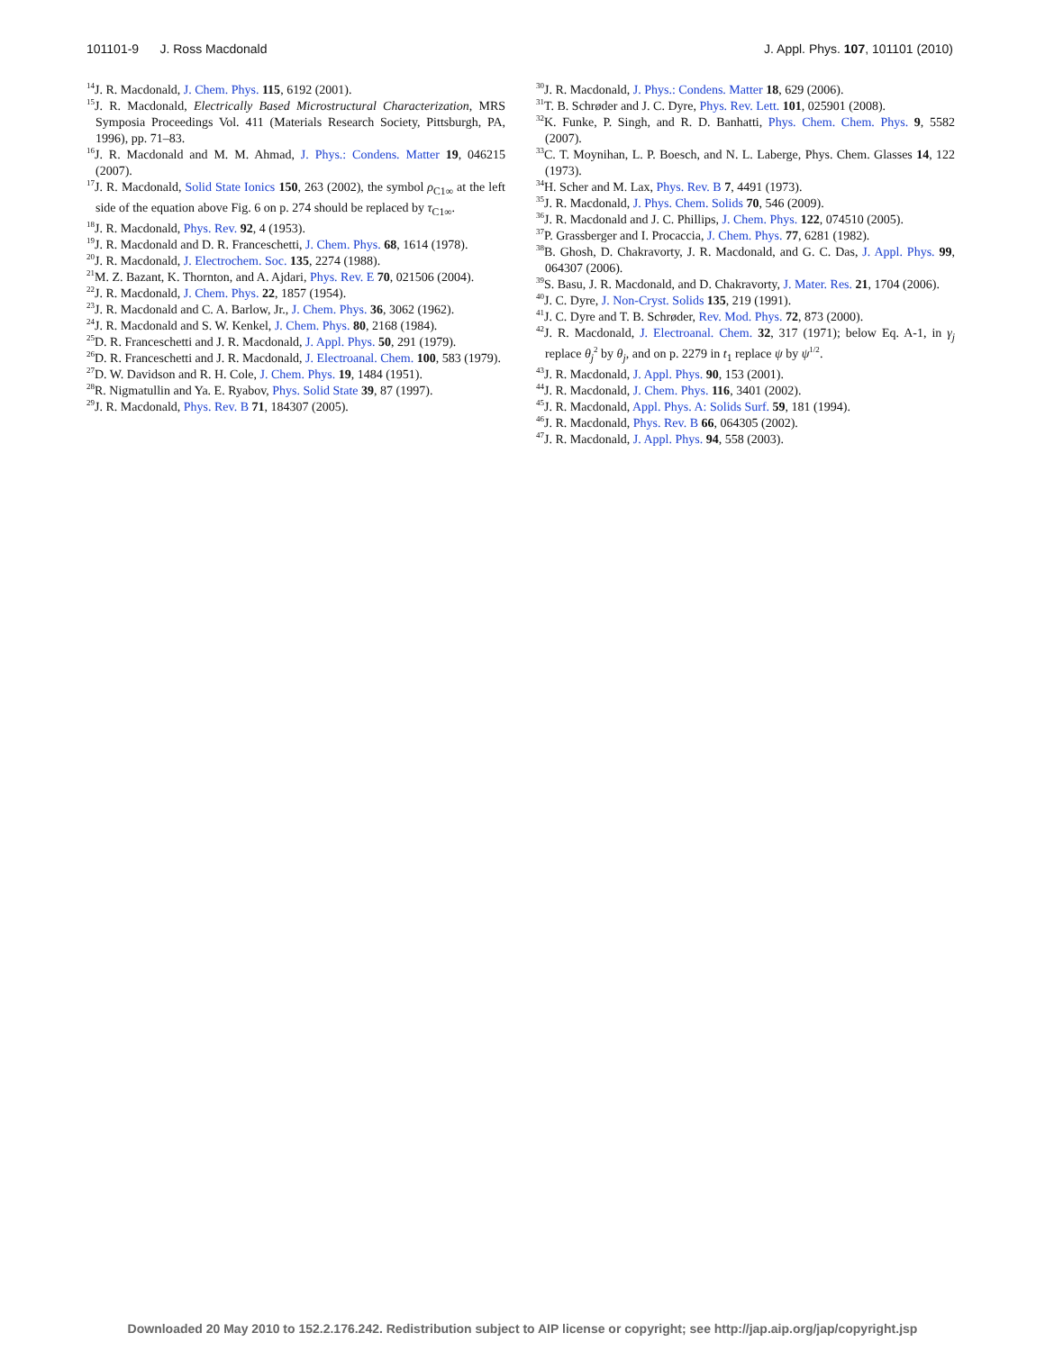101101-9 J. Ross Macdonald J. Appl. Phys. 107, 101101 (2010)
<sup>14</sup> J. R. Macdonald, J. Chem. Phys. 115, 6192 (2001).
<sup>15</sup> J. R. Macdonald, Electrically Based Microstructural Characterization, MRS Symposia Proceedings Vol. 411 (Materials Research Society, Pittsburgh, PA, 1996), pp. 71–83.
<sup>16</sup> J. R. Macdonald and M. M. Ahmad, J. Phys.: Condens. Matter 19, 046215 (2007).
<sup>17</sup> J. R. Macdonald, Solid State Ionics 150, 263 (2002), the symbol ρ<sub>C1∞</sub> at the left side of the equation above Fig. 6 on p. 274 should be replaced by τ<sub>C1∞</sub>.
<sup>18</sup> J. R. Macdonald, Phys. Rev. 92, 4 (1953).
<sup>19</sup> J. R. Macdonald and D. R. Franceschetti, J. Chem. Phys. 68, 1614 (1978).
<sup>20</sup> J. R. Macdonald, J. Electrochem. Soc. 135, 2274 (1988).
<sup>21</sup> M. Z. Bazant, K. Thornton, and A. Ajdari, Phys. Rev. E 70, 021506 (2004).
<sup>22</sup> J. R. Macdonald, J. Chem. Phys. 22, 1857 (1954).
<sup>23</sup> J. R. Macdonald and C. A. Barlow, Jr., J. Chem. Phys. 36, 3062 (1962).
<sup>24</sup> J. R. Macdonald and S. W. Kenkel, J. Chem. Phys. 80, 2168 (1984).
<sup>25</sup> D. R. Franceschetti and J. R. Macdonald, J. Appl. Phys. 50, 291 (1979).
<sup>26</sup> D. R. Franceschetti and J. R. Macdonald, J. Electroanal. Chem. 100, 583 (1979).
<sup>27</sup> D. W. Davidson and R. H. Cole, J. Chem. Phys. 19, 1484 (1951).
<sup>28</sup> R. Nigmatullin and Ya. E. Ryabov, Phys. Solid State 39, 87 (1997).
<sup>29</sup> J. R. Macdonald, Phys. Rev. B 71, 184307 (2005).
<sup>30</sup> J. R. Macdonald, J. Phys.: Condens. Matter 18, 629 (2006).
<sup>31</sup> T. B. Schrøder and J. C. Dyre, Phys. Rev. Lett. 101, 025901 (2008).
<sup>32</sup>K. Funke, P. Singh, and R. D. Banhatti, Phys. Chem. Chem. Phys. 9, 5582 (2007).
<sup>33</sup>C. T. Moynihan, L. P. Boesch, and N. L. Laberge, Phys. Chem. Glasses 14, 122 (1973).
<sup>34</sup>H. Scher and M. Lax, Phys. Rev. B 7, 4491 (1973).
<sup>35</sup> J. R. Macdonald, J. Phys. Chem. Solids 70, 546 (2009).
<sup>36</sup> J. R. Macdonald and J. C. Phillips, J. Chem. Phys. 122, 074510 (2005).
<sup>37</sup>P. Grassberger and I. Procaccia, J. Chem. Phys. 77, 6281 (1982).
<sup>38</sup>B. Ghosh, D. Chakravorty, J. R. Macdonald, and G. C. Das, J. Appl. Phys. 99, 064307 (2006).
<sup>39</sup>S. Basu, J. R. Macdonald, and D. Chakravorty, J. Mater. Res. 21, 1704 (2006).
<sup>40</sup> J. C. Dyre, J. Non-Cryst. Solids 135, 219 (1991).
<sup>41</sup> J. C. Dyre and T. B. Schrøder, Rev. Mod. Phys. 72, 873 (2000).
<sup>42</sup> J. R. Macdonald, J. Electroanal. Chem. 32, 317 (1971); below Eq. A-1, in γ<sub>j</sub> replace θ<sub>j</sub><sup>2</sup> by θ<sub>j</sub>, and on p. 2279 in t<sub>1</sub> replace ψ by ψ<sup>1/2</sup>.
<sup>43</sup> J. R. Macdonald, J. Appl. Phys. 90, 153 (2001).
<sup>44</sup> J. R. Macdonald, J. Chem. Phys. 116, 3401 (2002).
<sup>45</sup> J. R. Macdonald, Appl. Phys. A: Solids Surf. 59, 181 (1994).
<sup>46</sup> J. R. Macdonald, Phys. Rev. B 66, 064305 (2002).
<sup>47</sup> J. R. Macdonald, J. Appl. Phys. 94, 558 (2003).
Downloaded 20 May 2010 to 152.2.176.242. Redistribution subject to AIP license or copyright; see http://jap.aip.org/jap/copyright.jsp